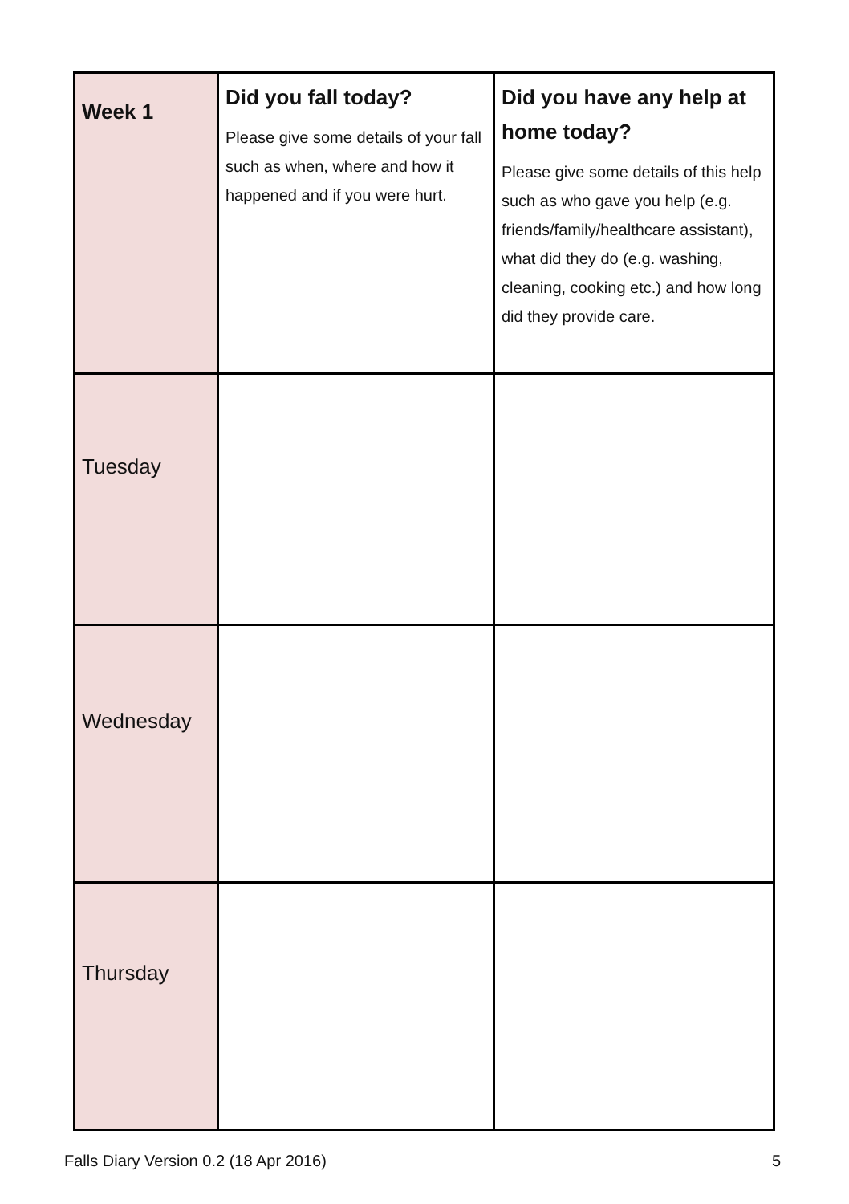| Week 1 | Did you fall today? Please give some details of your fall such as when, where and how it happened and if you were hurt. | Did you have any help at home today? Please give some details of this help such as who gave you help (e.g. friends/family/healthcare assistant), what did they do (e.g. washing, cleaning, cooking etc.) and how long did they provide care. |
| Tuesday | | |
| Wednesday | | |
| Thursday | | |
Falls Diary Version 0.2 (18 Apr 2016) 5